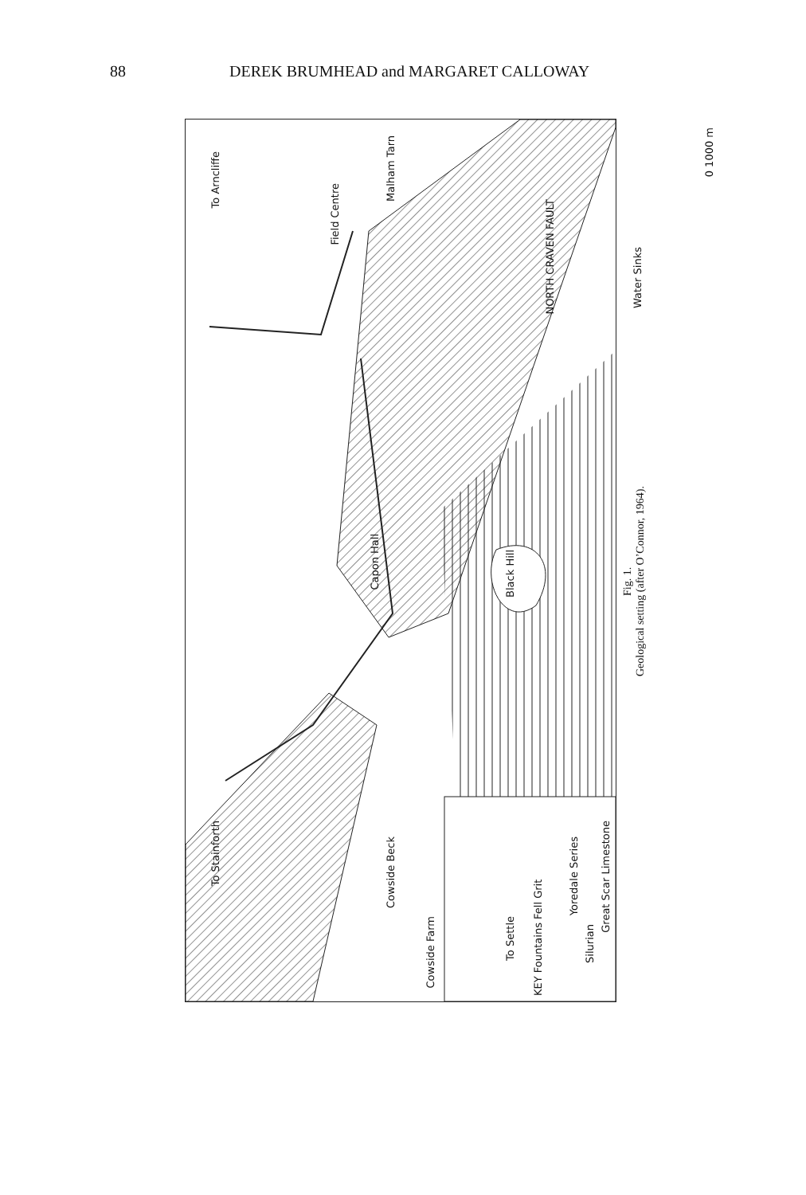88 DEREK BRUMHEAD and MARGARET CALLOWAY
To Arncliffe
Field Centre
Malham Tarn
NORTH CRAVEN FAULT
Water Sinks
0 1000 m
Capon Hall
Black Hill
To Stainforth
Cowside Beck
Cowside Farm
To Settle
KEY Fountains Fell Grit
Yoredale Series
Great Scar Limestone
Silurian
Fig. 1.
Geological setting (after O’Connor, 1964).